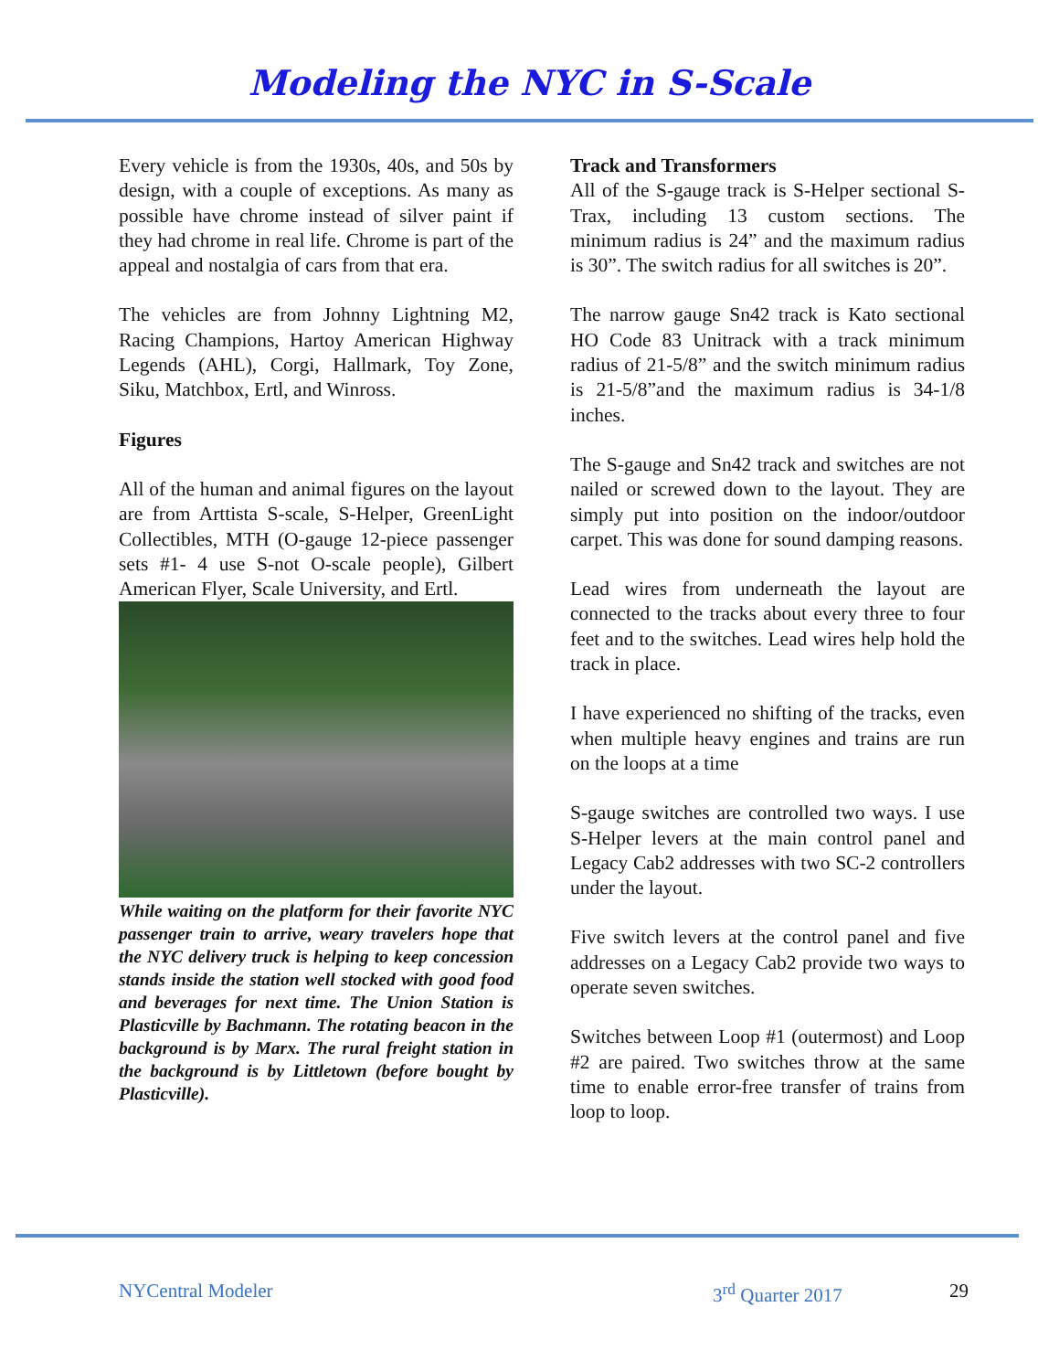Modeling the NYC in S-Scale
Every vehicle is from the 1930s, 40s, and 50s by design, with a couple of exceptions. As many as possible have chrome instead of silver paint if they had chrome in real life. Chrome is part of the appeal and nostalgia of cars from that era.
The vehicles are from Johnny Lightning M2, Racing Champions, Hartoy American Highway Legends (AHL), Corgi, Hallmark, Toy Zone, Siku, Matchbox, Ertl, and Winross.
Figures
All of the human and animal figures on the layout are from Arttista S-scale, S-Helper, GreenLight Collectibles, MTH (O-gauge 12-piece passenger sets #1- 4 use S-not O-scale people), Gilbert American Flyer, Scale University, and Ertl.
While waiting on the platform for their favorite NYC passenger train to arrive, weary travelers hope that the NYC delivery truck is helping to keep concession stands inside the station well stocked with good food and beverages for next time. The Union Station is Plasticville by Bachmann. The rotating beacon in the background is by Marx. The rural freight station in the background is by Littletown (before bought by Plasticville).
Track and Transformers
All of the S-gauge track is S-Helper sectional S-Trax, including 13 custom sections. The minimum radius is 24” and the maximum radius is 30”. The switch radius for all switches is 20”.
The narrow gauge Sn42 track is Kato sectional HO Code 83 Unitrack with a track minimum radius of 21-5/8” and the switch minimum radius is 21-5/8”and the maximum radius is 34-1/8 inches.
The S-gauge and Sn42 track and switches are not nailed or screwed down to the layout. They are simply put into position on the indoor/outdoor carpet. This was done for sound damping reasons.
Lead wires from underneath the layout are connected to the tracks about every three to four feet and to the switches. Lead wires help hold the track in place.
I have experienced no shifting of the tracks, even when multiple heavy engines and trains are run on the loops at a time
S-gauge switches are controlled two ways. I use S-Helper levers at the main control panel and Legacy Cab2 addresses with two SC-2 controllers under the layout.
Five switch levers at the control panel and five addresses on a Legacy Cab2 provide two ways to operate seven switches.
Switches between Loop #1 (outermost) and Loop #2 are paired. Two switches throw at the same time to enable error-free transfer of trains from loop to loop.
NYCentral Modeler 3<sup>rd</sup> Quarter 2017 29